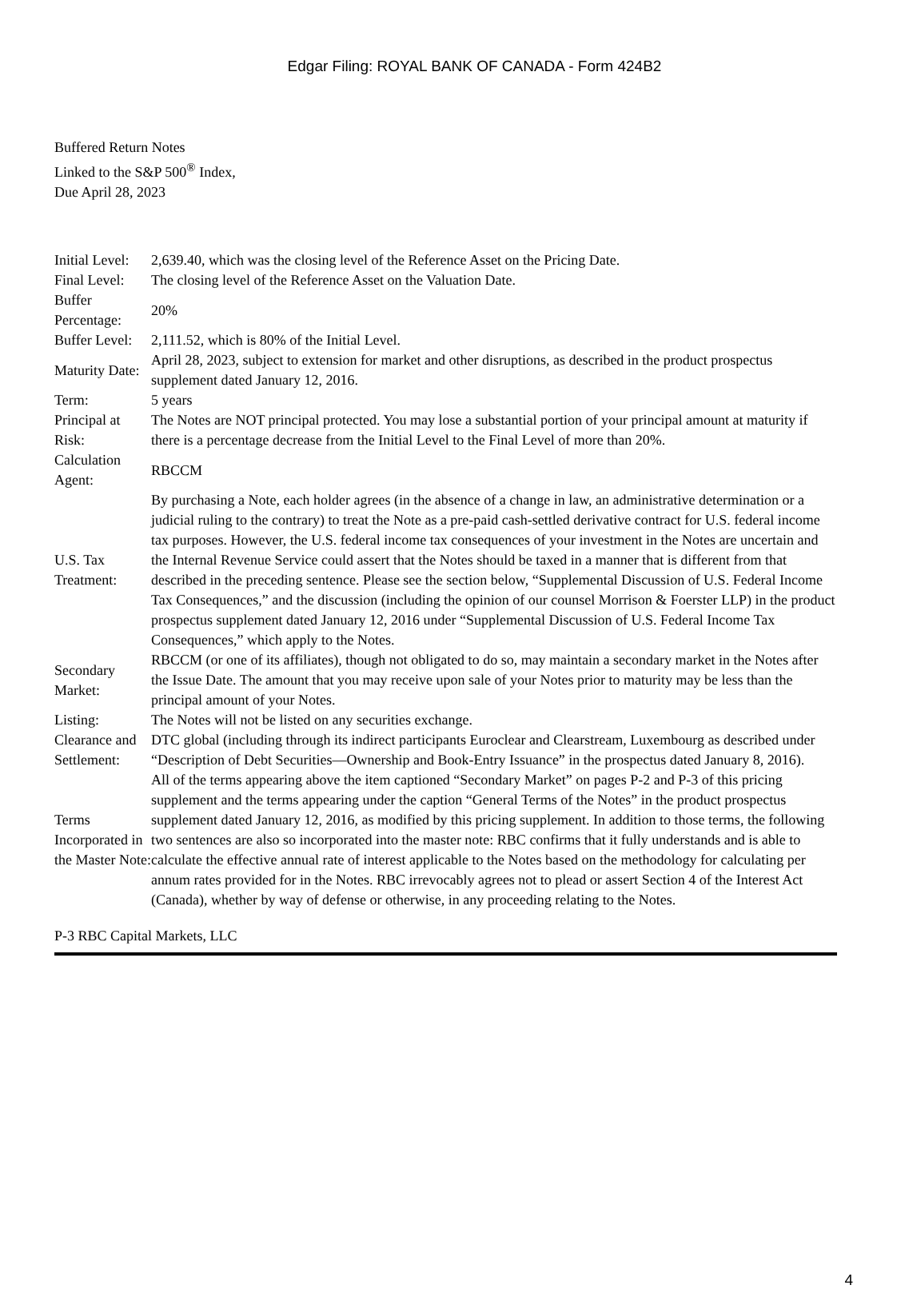Edgar Filing: ROYAL BANK OF CANADA - Form 424B2
Buffered Return Notes
Linked to the S&P 500<sup>®</sup> Index,
Due April 28, 2023
| Initial Level: | 2,639.40, which was the closing level of the Reference Asset on the Pricing Date. |
| Final Level: | The closing level of the Reference Asset on the Valuation Date. |
| Buffer Percentage: | 20% |
| Buffer Level: | 2,111.52, which is 80% of the Initial Level. |
| Maturity Date: | April 28, 2023, subject to extension for market and other disruptions, as described in the product prospectus supplement dated January 12, 2016. |
| Term: | 5 years |
| Principal at Risk: | The Notes are NOT principal protected. You may lose a substantial portion of your principal amount at maturity if there is a percentage decrease from the Initial Level to the Final Level of more than 20%. |
| Calculation Agent: | RBCCM |
| U.S. Tax Treatment: | By purchasing a Note, each holder agrees (in the absence of a change in law, an administrative determination or a judicial ruling to the contrary) to treat the Note as a pre-paid cash-settled derivative contract for U.S. federal income tax purposes. However, the U.S. federal income tax consequences of your investment in the Notes are uncertain and the Internal Revenue Service could assert that the Notes should be taxed in a manner that is different from that described in the preceding sentence. Please see the section below, “Supplemental Discussion of U.S. Federal Income Tax Consequences,” and the discussion (including the opinion of our counsel Morrison & Foerster LLP) in the product prospectus supplement dated January 12, 2016 under “Supplemental Discussion of U.S. Federal Income Tax Consequences,” which apply to the Notes. |
| Secondary Market: | RBCCM (or one of its affiliates), though not obligated to do so, may maintain a secondary market in the Notes after the Issue Date. The amount that you may receive upon sale of your Notes prior to maturity may be less than the principal amount of your Notes. |
| Listing: | The Notes will not be listed on any securities exchange. |
| Clearance and Settlement: | DTC global (including through its indirect participants Euroclear and Clearstream, Luxembourg as described under “Description of Debt Securities—Ownership and Book-Entry Issuance” in the prospectus dated January 8, 2016). |
| Terms Incorporated in the Master Note: | All of the terms appearing above the item captioned “Secondary Market” on pages P-2 and P-3 of this pricing supplement and the terms appearing under the caption “General Terms of the Notes” in the product prospectus supplement dated January 12, 2016, as modified by this pricing supplement. In addition to those terms, the following two sentences are also so incorporated into the master note: RBC confirms that it fully understands and is able to calculate the effective annual rate of interest applicable to the Notes based on the methodology for calculating per annum rates provided for in the Notes. RBC irrevocably agrees not to plead or assert Section 4 of the Interest Act (Canada), whether by way of defense or otherwise, in any proceeding relating to the Notes. |
P-3 RBC Capital Markets, LLC
4